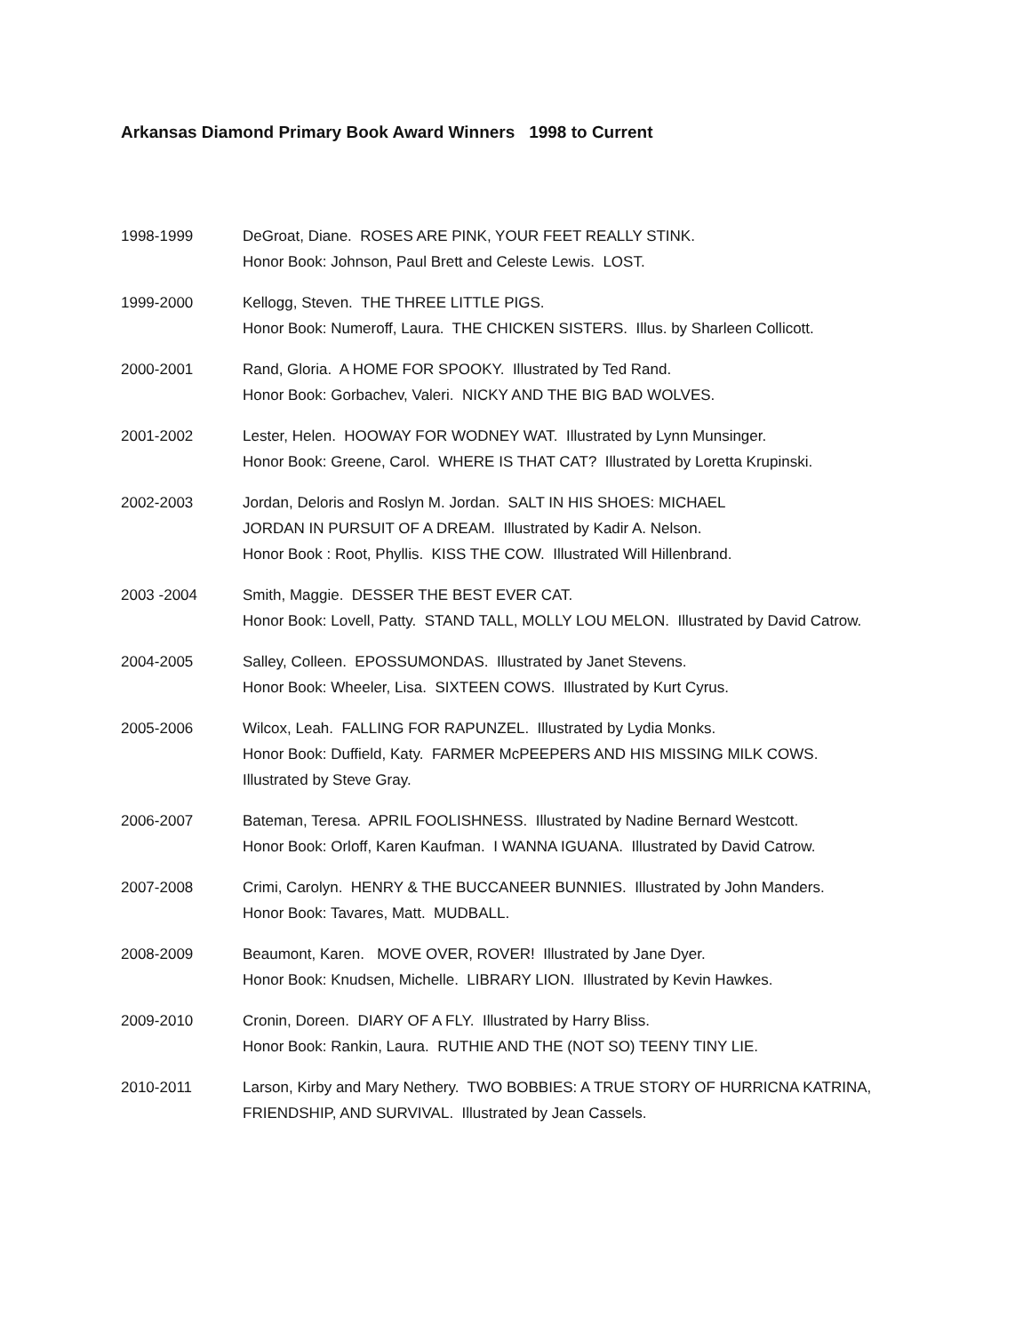Arkansas Diamond Primary Book Award Winners 1998 to Current
1998-1999 DeGroat, Diane. ROSES ARE PINK, YOUR FEET REALLY STINK.
Honor Book: Johnson, Paul Brett and Celeste Lewis. LOST.
1999-2000 Kellogg, Steven. THE THREE LITTLE PIGS.
Honor Book: Numeroff, Laura. THE CHICKEN SISTERS. Illus. by Sharleen Collicott.
2000-2001 Rand, Gloria. A HOME FOR SPOOKY. Illustrated by Ted Rand.
Honor Book: Gorbachev, Valeri. NICKY AND THE BIG BAD WOLVES.
2001-2002 Lester, Helen. HOOWAY FOR WODNEY WAT. Illustrated by Lynn Munsinger.
Honor Book: Greene, Carol. WHERE IS THAT CAT? Illustrated by Loretta Krupinski.
2002-2003 Jordan, Deloris and Roslyn M. Jordan. SALT IN HIS SHOES: MICHAEL
JORDAN IN PURSUIT OF A DREAM. Illustrated by Kadir A. Nelson.
Honor Book : Root, Phyllis. KISS THE COW. Illustrated Will Hillenbrand.
2003 -2004 Smith, Maggie. DESSER THE BEST EVER CAT.
Honor Book: Lovell, Patty. STAND TALL, MOLLY LOU MELON. Illustrated by David Catrow.
2004-2005 Salley, Colleen. EPOSSUMONDAS. Illustrated by Janet Stevens.
Honor Book: Wheeler, Lisa. SIXTEEN COWS. Illustrated by Kurt Cyrus.
2005-2006 Wilcox, Leah. FALLING FOR RAPUNZEL. Illustrated by Lydia Monks.
Honor Book: Duffield, Katy. FARMER McPEEPERS AND HIS MISSING MILK COWS.
Illustrated by Steve Gray.
2006-2007 Bateman, Teresa. APRIL FOOLISHNESS. Illustrated by Nadine Bernard Westcott.
Honor Book: Orloff, Karen Kaufman. I WANNA IGUANA. Illustrated by David Catrow.
2007-2008 Crimi, Carolyn. HENRY & THE BUCCANEER BUNNIES. Illustrated by John Manders.
Honor Book: Tavares, Matt. MUDBALL.
2008-2009 Beaumont, Karen. MOVE OVER, ROVER! Illustrated by Jane Dyer.
Honor Book: Knudsen, Michelle. LIBRARY LION. Illustrated by Kevin Hawkes.
2009-2010 Cronin, Doreen. DIARY OF A FLY. Illustrated by Harry Bliss.
Honor Book: Rankin, Laura. RUTHIE AND THE (NOT SO) TEENY TINY LIE.
2010-2011 Larson, Kirby and Mary Nethery. TWO BOBBIES: A TRUE STORY OF HURRICNA KATRINA,
FRIENDSHIP, AND SURVIVAL. Illustrated by Jean Cassels.